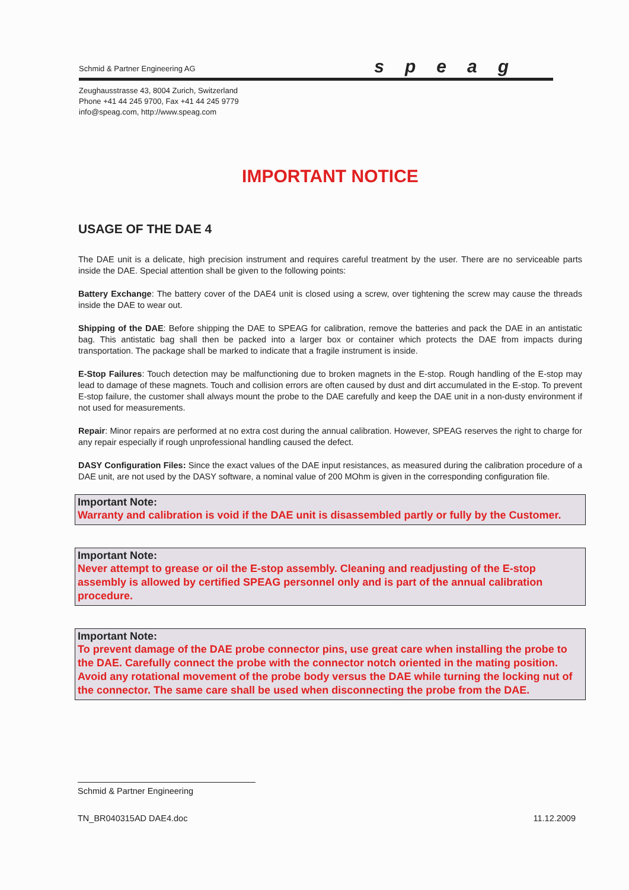Schmid & Partner Engineering AG speag
Zeughausstrasse 43, 8004 Zurich, Switzerland
Phone +41 44 245 9700, Fax +41 44 245 9779
info@speag.com, http://www.speag.com
IMPORTANT NOTICE
USAGE OF THE DAE 4
The DAE unit is a delicate, high precision instrument and requires careful treatment by the user. There are no serviceable parts inside the DAE. Special attention shall be given to the following points:
Battery Exchange: The battery cover of the DAE4 unit is closed using a screw, over tightening the screw may cause the threads inside the DAE to wear out.
Shipping of the DAE: Before shipping the DAE to SPEAG for calibration, remove the batteries and pack the DAE in an antistatic bag. This antistatic bag shall then be packed into a larger box or container which protects the DAE from impacts during transportation. The package shall be marked to indicate that a fragile instrument is inside.
E-Stop Failures: Touch detection may be malfunctioning due to broken magnets in the E-stop. Rough handling of the E-stop may lead to damage of these magnets. Touch and collision errors are often caused by dust and dirt accumulated in the E-stop. To prevent E-stop failure, the customer shall always mount the probe to the DAE carefully and keep the DAE unit in a non-dusty environment if not used for measurements.
Repair: Minor repairs are performed at no extra cost during the annual calibration. However, SPEAG reserves the right to charge for any repair especially if rough unprofessional handling caused the defect.
DASY Configuration Files: Since the exact values of the DAE input resistances, as measured during the calibration procedure of a DAE unit, are not used by the DASY software, a nominal value of 200 MOhm is given in the corresponding configuration file.
Important Note:
Warranty and calibration is void if the DAE unit is disassembled partly or fully by the Customer.
Important Note:
Never attempt to grease or oil the E-stop assembly. Cleaning and readjusting of the E-stop assembly is allowed by certified SPEAG personnel only and is part of the annual calibration procedure.
Important Note:
To prevent damage of the DAE probe connector pins, use great care when installing the probe to the DAE. Carefully connect the probe with the connector notch oriented in the mating position. Avoid any rotational movement of the probe body versus the DAE while turning the locking nut of the connector. The same care shall be used when disconnecting the probe from the DAE.
Schmid & Partner Engineering
TN_BR040315AD DAE4.doc 11.12.2009